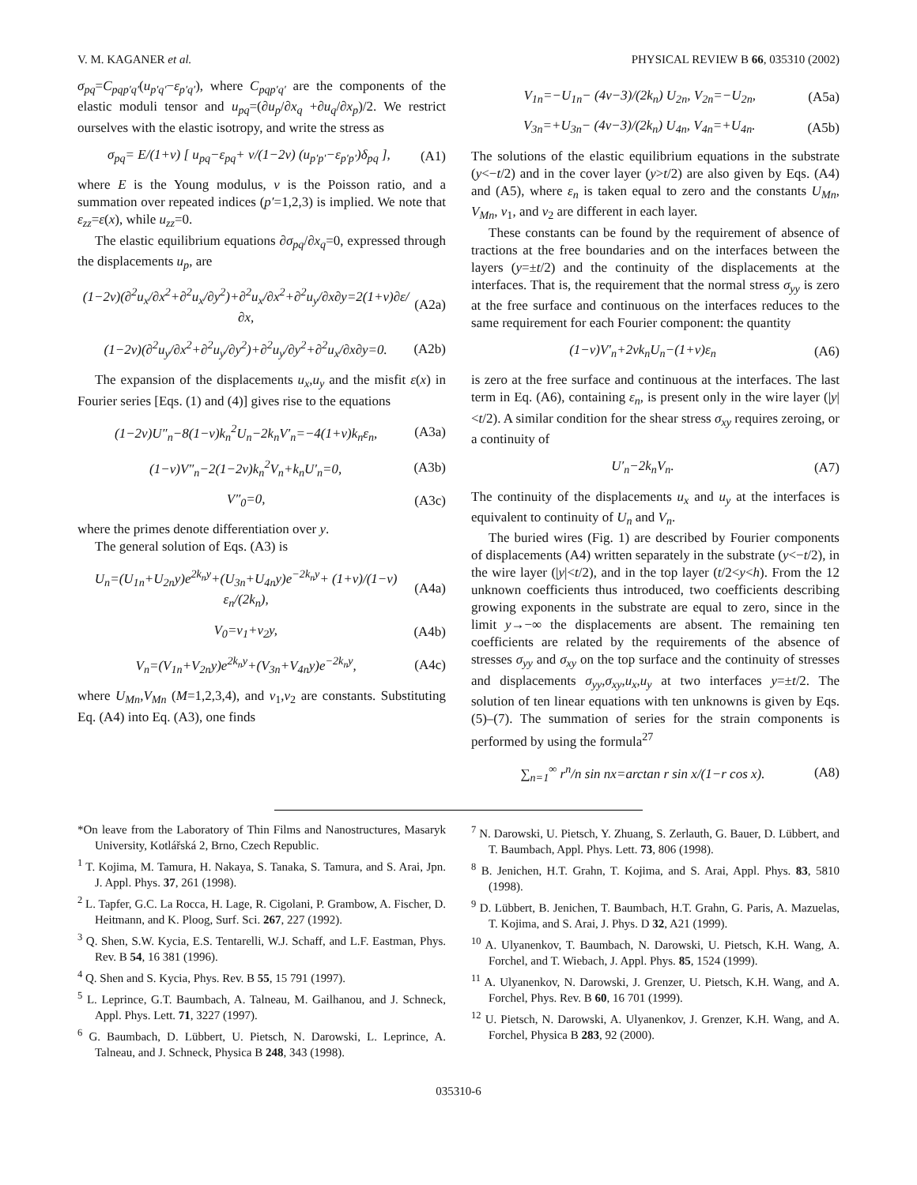V. M. KAGANER et al. PHYSICAL REVIEW B 66, 035310 (2002)
σ<sub>pq</sub>=C<sub>pqp′q′</sub>(u<sub>p′q′</sub>−ε<sub>p′q′</sub>), where C<sub>pqp′q′</sub> are the components of the elastic moduli tensor and u<sub>pq</sub>=(∂u<sub>p</sub>/∂x<sub>q</sub> +∂u<sub>q</sub>/∂x<sub>p</sub>)/2. We restrict ourselves with the elastic isotropy, and write the stress as
σ<sub>pq</sub>= E/(1+ν) [ u<sub>pq</sub>−ε<sub>pq</sub>+ ν/(1−2ν) (u<sub>p′p′</sub>−ε<sub>p′p′</sub>)δ<sub>pq</sub> ], (A1)
where E is the Young modulus, ν is the Poisson ratio, and a summation over repeated indices (p′=1,2,3) is implied. We note that ε<sub>zz</sub>=ε(x), while u<sub>zz</sub>=0.
The elastic equilibrium equations ∂σ<sub>pq</sub>/∂x<sub>q</sub>=0, expressed through the displacements u<sub>p</sub>, are
(1−2ν)(∂<sup>2</sup>u<sub>x</sub>/∂x<sup>2</sup>+∂<sup>2</sup>u<sub>x</sub>/∂y<sup>2</sup>)+∂<sup>2</sup>u<sub>x</sub>/∂x<sup>2</sup>+∂<sup>2</sup>u<sub>y</sub>/∂x∂y=2(1+ν)∂ε/∂x, (A2a)
(1−2ν)(∂<sup>2</sup>u<sub>y</sub>/∂x<sup>2</sup>+∂<sup>2</sup>u<sub>y</sub>/∂y<sup>2</sup>)+∂<sup>2</sup>u<sub>y</sub>/∂y<sup>2</sup>+∂<sup>2</sup>u<sub>x</sub>/∂x∂y=0. (A2b)
The expansion of the displacements u<sub>x</sub>,u<sub>y</sub> and the misfit ε(x) in Fourier series [Eqs. (1) and (4)] gives rise to the equations
(1−2ν)U″<sub>n</sub>−8(1−ν)k<sub>n</sub><sup>2</sup>U<sub>n</sub>−2k<sub>n</sub>V′<sub>n</sub>=−4(1+ν)k<sub>n</sub>ε<sub>n</sub>, (A3a)
(1−ν)V″<sub>n</sub>−2(1−2ν)k<sub>n</sub><sup>2</sup>V<sub>n</sub>+k<sub>n</sub>U′<sub>n</sub>=0, (A3b)
V″<sub>0</sub>=0, (A3c)
where the primes denote differentiation over y.
The general solution of Eqs. (A3) is
U<sub>n</sub>=(U<sub>1n</sub>+U<sub>2n</sub>y)e<sup>2k<sub>n</sub>y</sup>+(U<sub>3n</sub>+U<sub>4n</sub>y)e<sup>−2k<sub>n</sub>y</sup>+ (1+ν)/(1−ν) ε<sub>n</sub>/(2k<sub>n</sub>), (A4a)
V<sub>0</sub>=v<sub>1</sub>+v<sub>2</sub>y, (A4b)
V<sub>n</sub>=(V<sub>1n</sub>+V<sub>2n</sub>y)e<sup>2k<sub>n</sub>y</sup>+(V<sub>3n</sub>+V<sub>4n</sub>y)e<sup>−2k<sub>n</sub>y</sup>, (A4c)
where U<sub>Mn</sub>,V<sub>Mn</sub> (M=1,2,3,4), and v<sub>1</sub>,v<sub>2</sub> are constants. Substituting Eq. (A4) into Eq. (A3), one finds
V<sub>1n</sub>=−U<sub>1n</sub>− (4ν−3)/(2k<sub>n</sub>) U<sub>2n</sub>, V<sub>2n</sub>=−U<sub>2n</sub>, (A5a)
V<sub>3n</sub>=+U<sub>3n</sub>− (4ν−3)/(2k<sub>n</sub>) U<sub>4n</sub>, V<sub>4n</sub>=+U<sub>4n</sub>. (A5b)
The solutions of the elastic equilibrium equations in the substrate (y<−t/2) and in the cover layer (y>t/2) are also given by Eqs. (A4) and (A5), where ε<sub>n</sub> is taken equal to zero and the constants U<sub>Mn</sub>, V<sub>Mn</sub>, v<sub>1</sub>, and v<sub>2</sub> are different in each layer.
These constants can be found by the requirement of absence of tractions at the free boundaries and on the interfaces between the layers (y=±t/2) and the continuity of the displacements at the interfaces. That is, the requirement that the normal stress σ<sub>yy</sub> is zero at the free surface and continuous on the interfaces reduces to the same requirement for each Fourier component: the quantity
(1−ν)V′<sub>n</sub>+2νk<sub>n</sub>U<sub>n</sub>−(1+ν)ε<sub>n</sub> (A6)
is zero at the free surface and continuous at the interfaces. The last term in Eq. (A6), containing ε<sub>n</sub>, is present only in the wire layer (|y|<t/2). A similar condition for the shear stress σ<sub>xy</sub> requires zeroing, or a continuity of
U′<sub>n</sub>−2k<sub>n</sub>V<sub>n</sub>. (A7)
The continuity of the displacements u<sub>x</sub> and u<sub>y</sub> at the interfaces is equivalent to continuity of U<sub>n</sub> and V<sub>n</sub>.
The buried wires (Fig. 1) are described by Fourier components of displacements (A4) written separately in the substrate (y<−t/2), in the wire layer (|y|<t/2), and in the top layer (t/2<y<h). From the 12 unknown coefficients thus introduced, two coefficients describing growing exponents in the substrate are equal to zero, since in the limit y→−∞ the displacements are absent. The remaining ten coefficients are related by the requirements of the absence of stresses σ<sub>yy</sub> and σ<sub>xy</sub> on the top surface and the continuity of stresses and displacements σ<sub>yy</sub>,σ<sub>xy</sub>,u<sub>x</sub>,u<sub>y</sub> at two interfaces y=±t/2. The solution of ten linear equations with ten unknowns is given by Eqs. (5)–(7). The summation of series for the strain components is performed by using the formula<sup>27</sup>
∑<sub>n=1</sub><sup>∞</sup> r<sup>n</sup>/n sin nx=arctan r sin x/(1−r cos x). (A8)
*On leave from the Laboratory of Thin Films and Nanostructures, Masaryk University, Kotlářská 2, Brno, Czech Republic.
<sup>1</sup> T. Kojima, M. Tamura, H. Nakaya, S. Tanaka, S. Tamura, and S. Arai, Jpn. J. Appl. Phys. 37, 261 (1998).
<sup>2</sup> L. Tapfer, G.C. La Rocca, H. Lage, R. Cigolani, P. Grambow, A. Fischer, D. Heitmann, and K. Ploog, Surf. Sci. 267, 227 (1992).
<sup>3</sup> Q. Shen, S.W. Kycia, E.S. Tentarelli, W.J. Schaff, and L.F. Eastman, Phys. Rev. B 54, 16 381 (1996).
<sup>4</sup> Q. Shen and S. Kycia, Phys. Rev. B 55, 15 791 (1997).
<sup>5</sup> L. Leprince, G.T. Baumbach, A. Talneau, M. Gailhanou, and J. Schneck, Appl. Phys. Lett. 71, 3227 (1997).
<sup>6</sup> G. Baumbach, D. Lübbert, U. Pietsch, N. Darowski, L. Leprince, A. Talneau, and J. Schneck, Physica B 248, 343 (1998).
<sup>7</sup> N. Darowski, U. Pietsch, Y. Zhuang, S. Zerlauth, G. Bauer, D. Lübbert, and T. Baumbach, Appl. Phys. Lett. 73, 806 (1998).
<sup>8</sup> B. Jenichen, H.T. Grahn, T. Kojima, and S. Arai, Appl. Phys. 83, 5810 (1998).
<sup>9</sup> D. Lübbert, B. Jenichen, T. Baumbach, H.T. Grahn, G. Paris, A. Mazuelas, T. Kojima, and S. Arai, J. Phys. D 32, A21 (1999).
<sup>10</sup> A. Ulyanenkov, T. Baumbach, N. Darowski, U. Pietsch, K.H. Wang, A. Forchel, and T. Wiebach, J. Appl. Phys. 85, 1524 (1999).
<sup>11</sup> A. Ulyanenkov, N. Darowski, J. Grenzer, U. Pietsch, K.H. Wang, and A. Forchel, Phys. Rev. B 60, 16 701 (1999).
<sup>12</sup> U. Pietsch, N. Darowski, A. Ulyanenkov, J. Grenzer, K.H. Wang, and A. Forchel, Physica B 283, 92 (2000).
035310-6